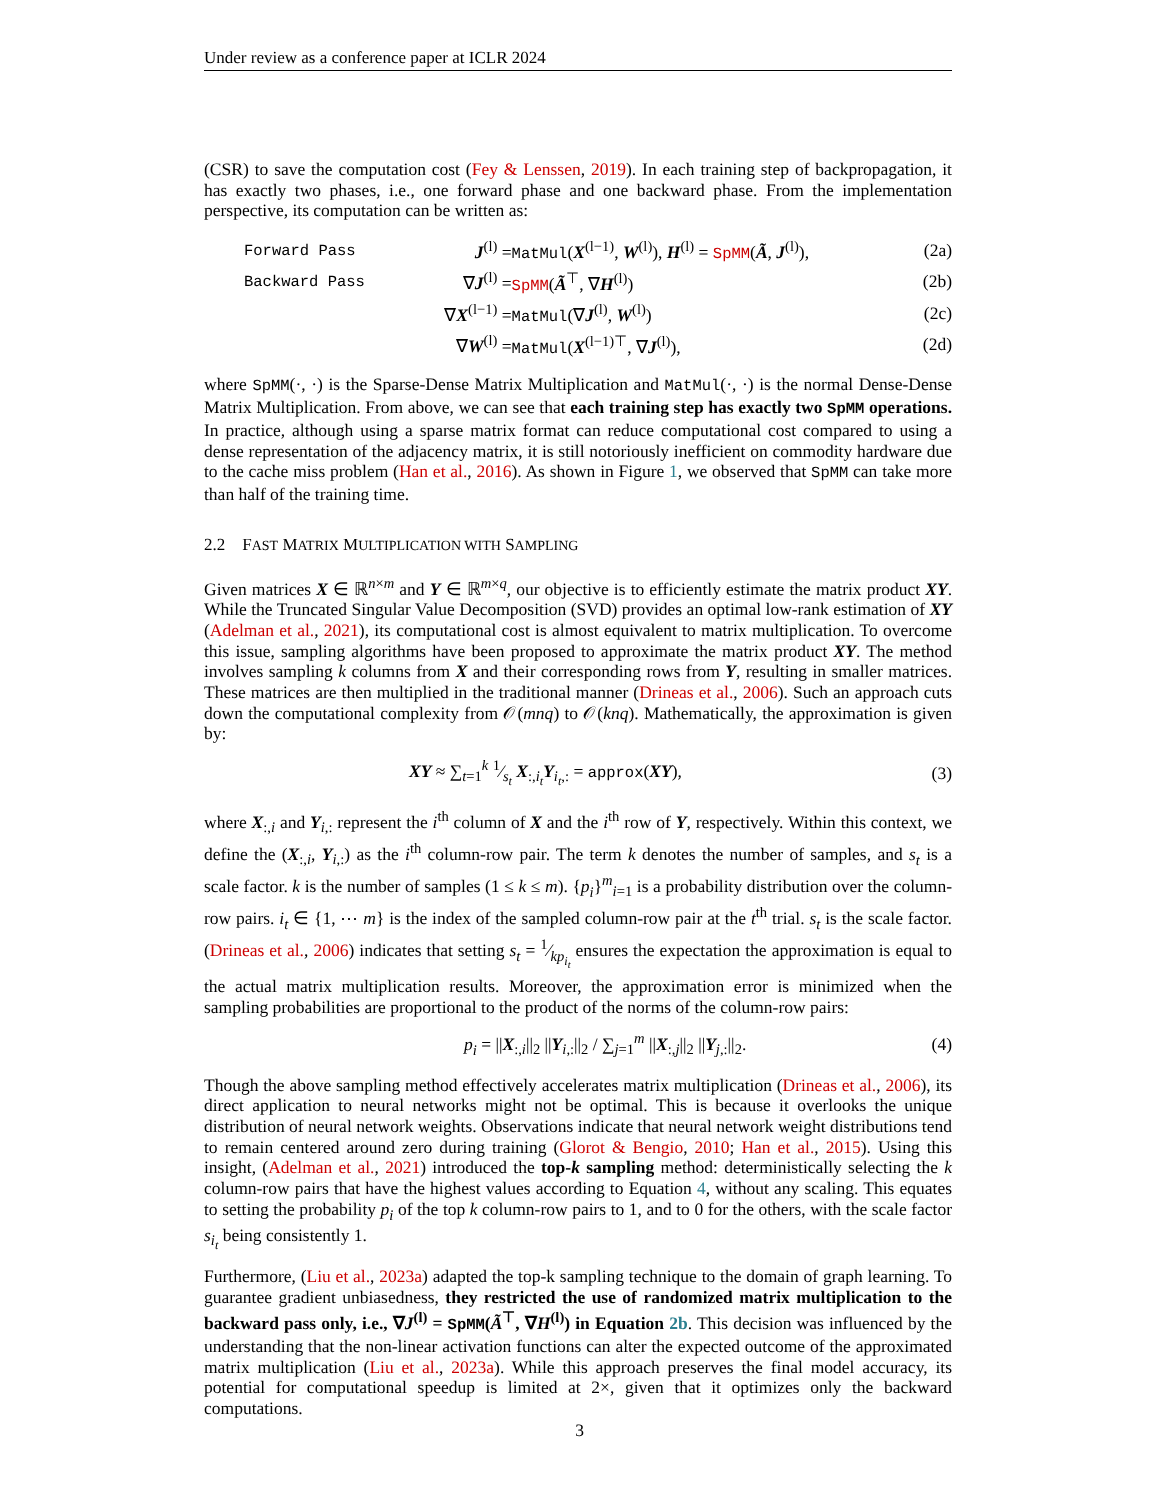Under review as a conference paper at ICLR 2024
(CSR) to save the computation cost (Fey & Lenssen, 2019). In each training step of backpropagation, it has exactly two phases, i.e., one forward phase and one backward phase. From the implementation perspective, its computation can be written as:
| Forward Pass | J<sup>(l)</sup> = | MatMul ( X<sup>(l−1)</sup>, W<sup>(l)</sup>), H<sup>(l)</sup> = SpMM ( Ã , J<sup>(l)</sup>), | (2a) |
| Backward Pass | ∇ J<sup>(l)</sup> = | SpMM ( Ã<sup>⊤</sup>, ∇ H<sup>(l)</sup>) | (2b) |
| | ∇ X<sup>(l−1)</sup> = | MatMul (∇ J<sup>(l)</sup>, W<sup>(l)</sup>) | (2c) |
| | ∇ W<sup>(l)</sup> = | MatMul ( X<sup>(l−1)⊤</sup>, ∇ J<sup>(l)</sup>), | (2d) |
where SpMM(·, ·) is the Sparse-Dense Matrix Multiplication and MatMul(·, ·) is the normal Dense-Dense Matrix Multiplication. From above, we can see that each training step has exactly two SpMM operations. In practice, although using a sparse matrix format can reduce computational cost compared to using a dense representation of the adjacency matrix, it is still notoriously inefficient on commodity hardware due to the cache miss problem (Han et al., 2016). As shown in Figure 1, we observed that SpMM can take more than half of the training time.
2.2 FAST MATRIX MULTIPLICATION WITH SAMPLING
Given matrices X ∈ ℝ<sup>n×m</sup> and Y ∈ ℝ<sup>m×q</sup>, our objective is to efficiently estimate the matrix product XY. While the Truncated Singular Value Decomposition (SVD) provides an optimal low-rank estimation of XY (Adelman et al., 2021), its computational cost is almost equivalent to matrix multiplication. To overcome this issue, sampling algorithms have been proposed to approximate the matrix product XY. The method involves sampling k columns from X and their corresponding rows from Y, resulting in smaller matrices. These matrices are then multiplied in the traditional manner (Drineas et al., 2006). Such an approach cuts down the computational complexity from 𝒪(mnq) to 𝒪(knq). Mathematically, the approximation is given by:
XY ≈ ∑<sub>t=1</sub><sup>k</sup> 1⁄s<sub>t</sub> X<sub>:,i<sub>t</sub></sub>Y<sub>i<sub>t</sub>,:</sub> = approx(XY), (3)
where X<sub>:,i</sub> and Y<sub>i,:</sub> represent the i<sup>th</sup> column of X and the i<sup>th</sup> row of Y, respectively. Within this context, we define the (X<sub>:,i</sub>, Y<sub>i,:</sub>) as the i<sup>th</sup> column-row pair. The term k denotes the number of samples, and s<sub>t</sub> is a scale factor. k is the number of samples (1 ≤ k ≤ m). {p<sub>i</sub>}<sup>m</sup><sub>i=1</sub> is a probability distribution over the column-row pairs. i<sub>t</sub> ∈ {1, ⋯ m} is the index of the sampled column-row pair at the t<sup>th</sup> trial. s<sub>t</sub> is the scale factor. (Drineas et al., 2006) indicates that setting s<sub>t</sub> = 1⁄kp<sub>i<sub>t</sub></sub> ensures the expectation the approximation is equal to the actual matrix multiplication results. Moreover, the approximation error is minimized when the sampling probabilities are proportional to the product of the norms of the column-row pairs:
p<sub>i</sub> = ||X<sub>:,i</sub>||<sub>2</sub> ||Y<sub>i,:</sub>||<sub>2</sub> / ∑<sub>j=1</sub><sup>m</sup> ||X<sub>:,j</sub>||<sub>2</sub> ||Y<sub>j,:</sub>||<sub>2</sub>. (4)
Though the above sampling method effectively accelerates matrix multiplication (Drineas et al., 2006), its direct application to neural networks might not be optimal. This is because it overlooks the unique distribution of neural network weights. Observations indicate that neural network weight distributions tend to remain centered around zero during training (Glorot & Bengio, 2010; Han et al., 2015). Using this insight, (Adelman et al., 2021) introduced the top-k sampling method: deterministically selecting the k column-row pairs that have the highest values according to Equation 4, without any scaling. This equates to setting the probability p<sub>i</sub> of the top k column-row pairs to 1, and to 0 for the others, with the scale factor s<sub>i<sub>t</sub></sub> being consistently 1.
Furthermore, (Liu et al., 2023a) adapted the top-k sampling technique to the domain of graph learning. To guarantee gradient unbiasedness, they restricted the use of randomized matrix multiplication to the backward pass only, i.e., ∇J<sup>(l)</sup> = SpMM(Ã<sup>⊤</sup>, ∇H<sup>(l)</sup>) in Equation 2b. This decision was influenced by the understanding that the non-linear activation functions can alter the expected outcome of the approximated matrix multiplication (Liu et al., 2023a). While this approach preserves the final model accuracy, its potential for computational speedup is limited at 2×, given that it optimizes only the backward computations.
3